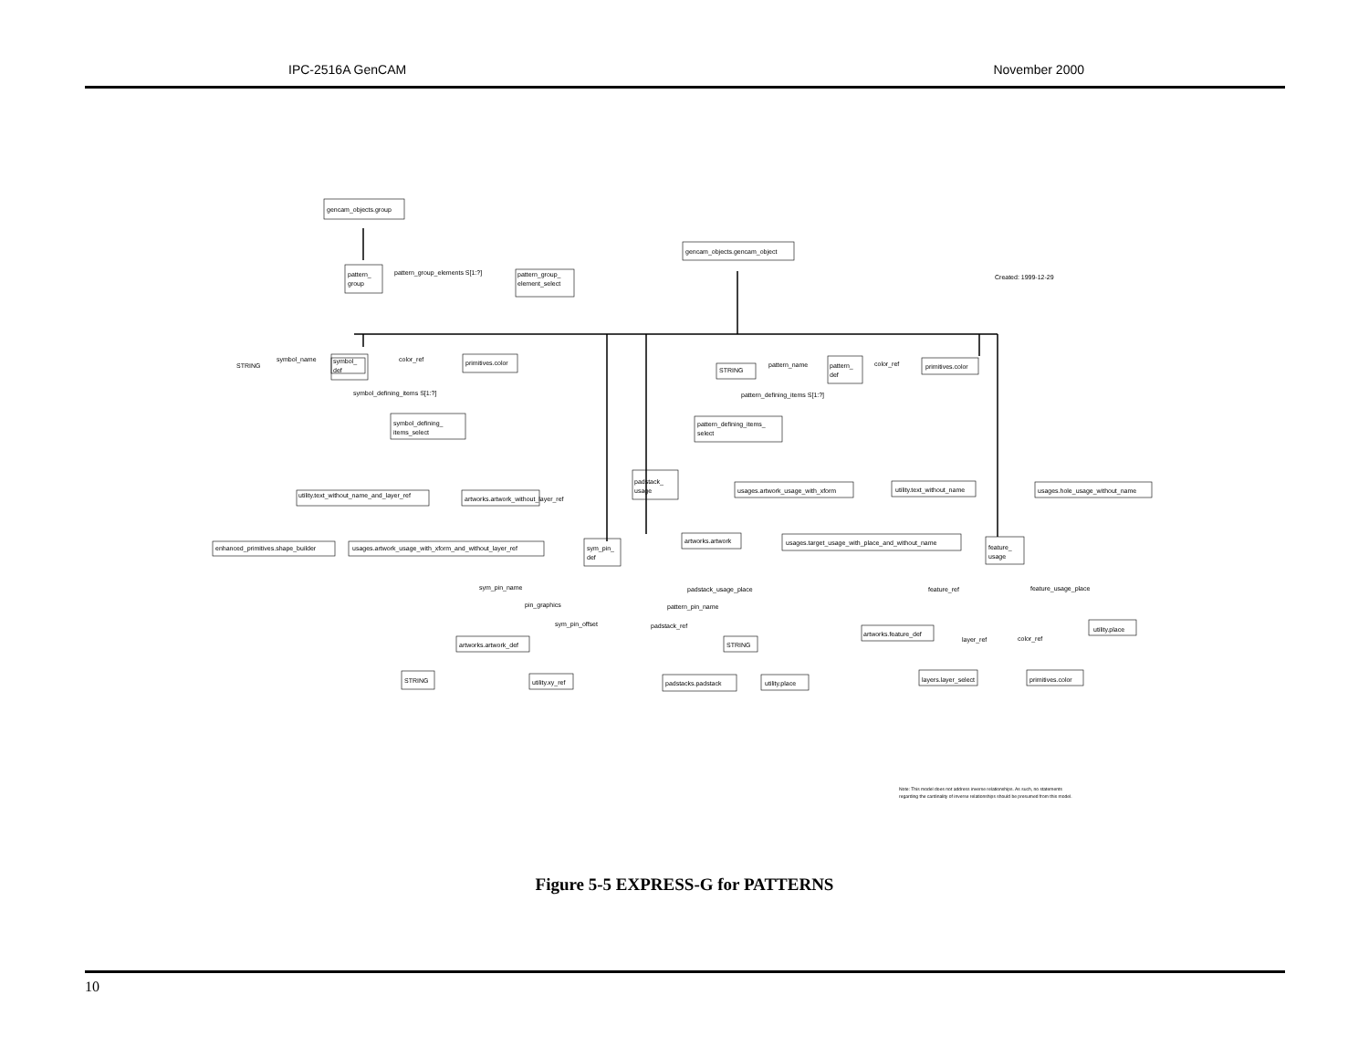IPC-2516A GenCAM November 2000
gencam_objects.group
pattern_
group
pattern_group_elements S[1:?]
pattern_group_
element_select
gencam_objects.gencam_object
Created: 1999-12-29
STRING
symbol_name
symbol_
def
color_ref
primitives.color
symbol_defining_items S[1:?]
symbol_defining_
items_select
STRING
pattern_name
pattern_
def
color_ref
primitives.color
pattern_defining_items S[1:?]
pattern_defining_items_
select
padstack_
usage
usages.artwork_usage_with_xform
utility.text_without_name
usages.hole_usage_without_name
utility.text_without_name_and_layer_ref
artworks.artwork_without_layer_ref
enhanced_primitives.shape_builder
usages.artwork_usage_with_xform_and_without_layer_ref
sym_pin_
def
artworks.artwork
usages.target_usage_with_place_and_without_name
feature_
usage
sym_pin_name
pin_graphics
sym_pin_offset
padstack_usage_place
pattern_pin_name
padstack_ref
feature_ref
feature_usage_place
artworks.feature_def
layer_ref
color_ref
utility.place
artworks.artwork_def
STRING
STRING
utility.xy_ref
padstacks.padstack
utility.place
layers.layer_select
primitives.color
Note: This model does not address inverse relationships. As such, no statements
regarding the cardinality of inverse relationships should be presumed from this model.
Figure 5-5 EXPRESS-G for PATTERNS
10